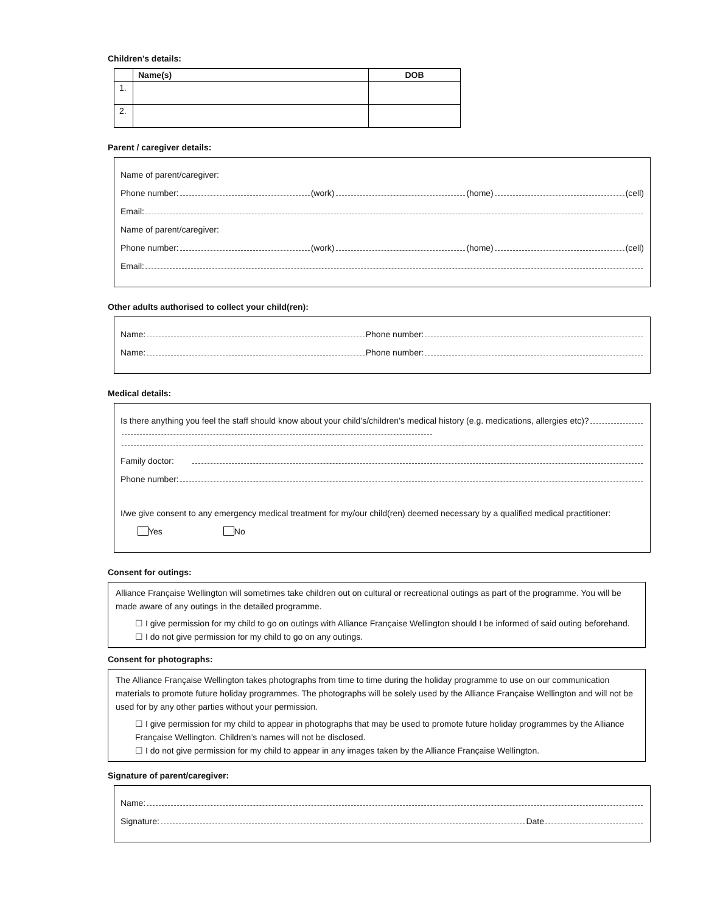Children’s details:
| | Name(s) | DOB |
| --- | --- | --- |
| 1. | | |
| 2. | | |
Parent / caregiver details:
Name of parent/caregiver:
Phone number: (work) (home) (cell)
Email:
Name of parent/caregiver:
Phone number: (work) (home) (cell)
Email:
Other adults authorised to collect your child(ren):
Name: Phone number:
Name: Phone number:
Medical details:
Is there anything you feel the staff should know about your child’s/children’s medical history (e.g. medications, allergies etc)?
Family doctor:
Phone number:
I/we give consent to any emergency medical treatment for my/our child(ren) deemed necessary by a qualified medical practitioner:
Yes No
Consent for outings:
Alliance Française Wellington will sometimes take children out on cultural or recreational outings as part of the programme. You will be made aware of any outings in the detailed programme.
☐ I give permission for my child to go on outings with Alliance Française Wellington should I be informed of said outing beforehand.
☐ I do not give permission for my child to go on any outings.
Consent for photographs:
The Alliance Française Wellington takes photographs from time to time during the holiday programme to use on our communication materials to promote future holiday programmes. The photographs will be solely used by the Alliance Française Wellington and will not be used for by any other parties without your permission.
☐ I give permission for my child to appear in photographs that may be used to promote future holiday programmes by the Alliance Française Wellington. Children’s names will not be disclosed.
☐ I do not give permission for my child to appear in any images taken by the Alliance Française Wellington.
Signature of parent/caregiver:
Name:
Signature: Date